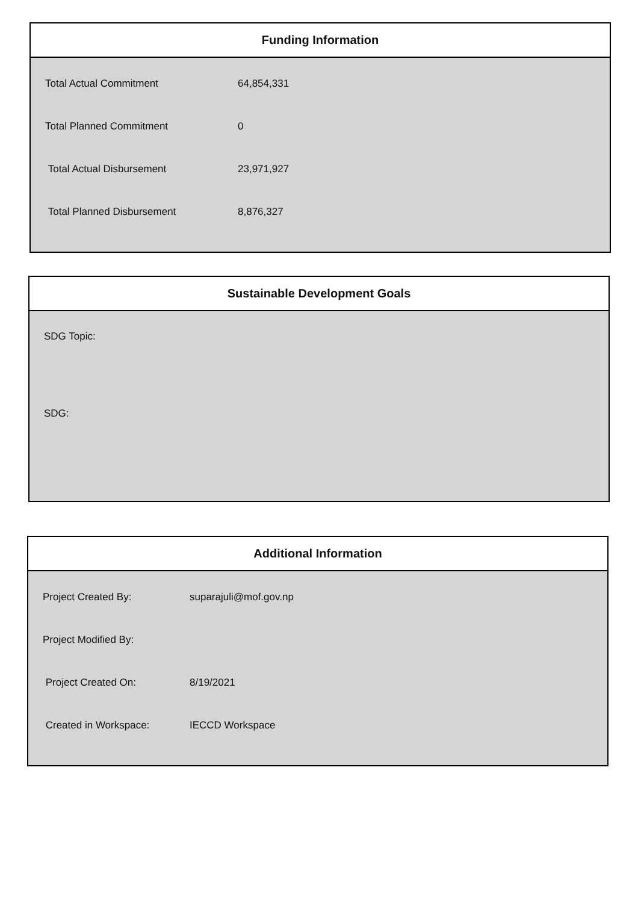Funding Information
| Total Actual Commitment | 64,854,331 |
| Total Planned Commitment | 0 |
| Total Actual Disbursement | 23,971,927 |
| Total Planned Disbursement | 8,876,327 |
Sustainable Development Goals
SDG Topic:
SDG:
Additional Information
| Project Created By: | suparajuli@mof.gov.np |
| Project Modified By: | |
| Project Created On: | 8/19/2021 |
| Created in Workspace: | IECCD Workspace |